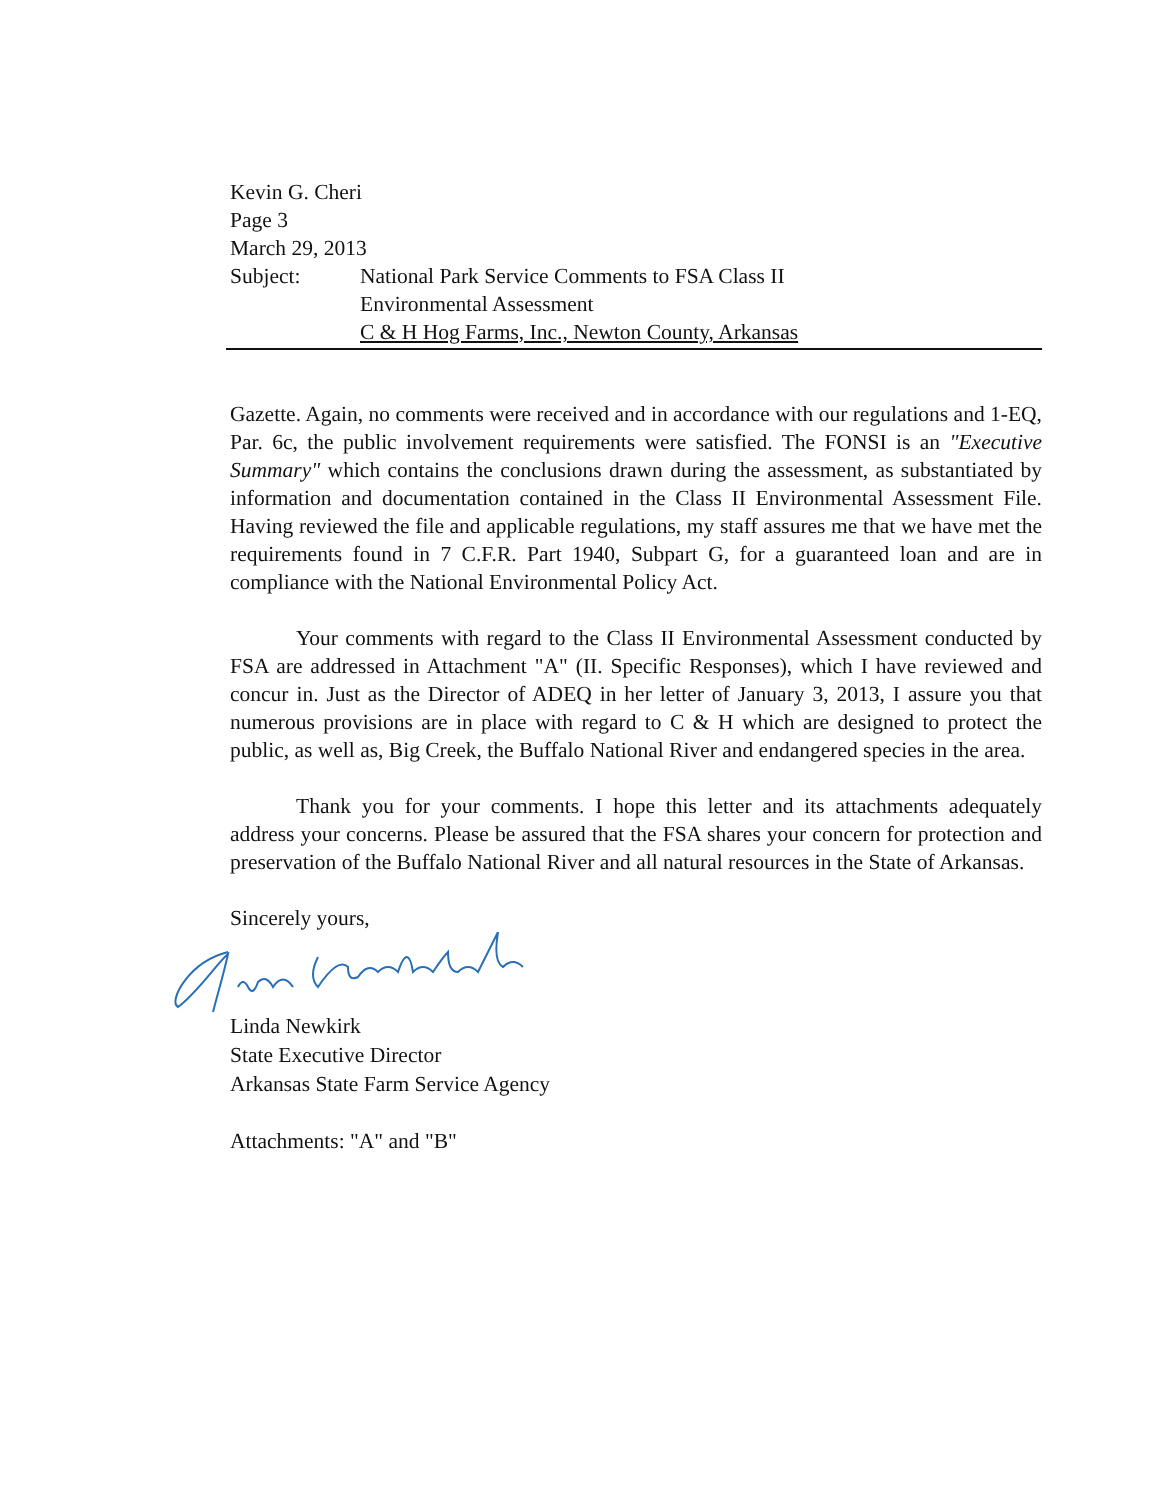Kevin G. Cheri
Page 3
March 29, 2013
Subject: National Park Service Comments to FSA Class II
Environmental Assessment
C & H Hog Farms, Inc., Newton County, Arkansas
Gazette. Again, no comments were received and in accordance with our regulations and 1-EQ, Par. 6c, the public involvement requirements were satisfied. The FONSI is an "Executive Summary" which contains the conclusions drawn during the assessment, as substantiated by information and documentation contained in the Class II Environmental Assessment File. Having reviewed the file and applicable regulations, my staff assures me that we have met the requirements found in 7 C.F.R. Part 1940, Subpart G, for a guaranteed loan and are in compliance with the National Environmental Policy Act.
Your comments with regard to the Class II Environmental Assessment conducted by FSA are addressed in Attachment "A" (II. Specific Responses), which I have reviewed and concur in. Just as the Director of ADEQ in her letter of January 3, 2013, I assure you that numerous provisions are in place with regard to C & H which are designed to protect the public, as well as, Big Creek, the Buffalo National River and endangered species in the area.
Thank you for your comments. I hope this letter and its attachments adequately address your concerns. Please be assured that the FSA shares your concern for protection and preservation of the Buffalo National River and all natural resources in the State of Arkansas.
Sincerely yours,
Linda Newkirk
State Executive Director
Arkansas State Farm Service Agency
Attachments: "A" and "B"